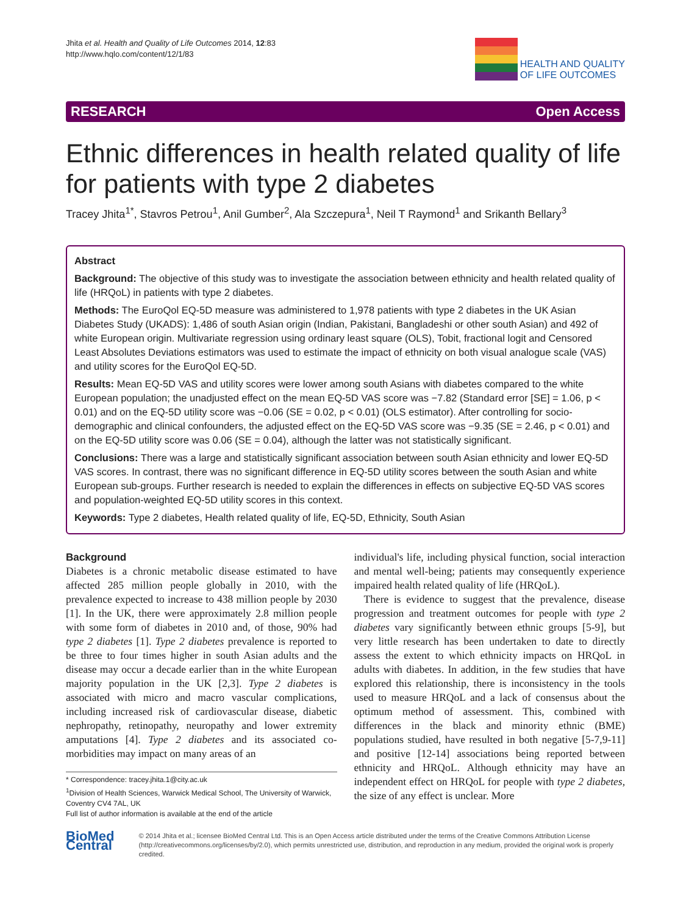Jhita et al. Health and Quality of Life Outcomes 2014, 12:83
http://www.hqlo.com/content/12/1/83
HEALTH AND QUALITY
OF LIFE OUTCOMES
RESEARCH Open Access
Ethnic differences in health related quality of life for patients with type 2 diabetes
Tracey Jhita<sup>1*</sup>, Stavros Petrou<sup>1</sup>, Anil Gumber<sup>2</sup>, Ala Szczepura<sup>1</sup>, Neil T Raymond<sup>1</sup> and Srikanth Bellary<sup>3</sup>
Abstract
Background: The objective of this study was to investigate the association between ethnicity and health related quality of life (HRQoL) in patients with type 2 diabetes.
Methods: The EuroQol EQ-5D measure was administered to 1,978 patients with type 2 diabetes in the UK Asian Diabetes Study (UKADS): 1,486 of south Asian origin (Indian, Pakistani, Bangladeshi or other south Asian) and 492 of white European origin. Multivariate regression using ordinary least square (OLS), Tobit, fractional logit and Censored Least Absolutes Deviations estimators was used to estimate the impact of ethnicity on both visual analogue scale (VAS) and utility scores for the EuroQol EQ-5D.
Results: Mean EQ-5D VAS and utility scores were lower among south Asians with diabetes compared to the white European population; the unadjusted effect on the mean EQ-5D VAS score was −7.82 (Standard error [SE] = 1.06, p < 0.01) and on the EQ-5D utility score was −0.06 (SE = 0.02, p < 0.01) (OLS estimator). After controlling for socio-demographic and clinical confounders, the adjusted effect on the EQ-5D VAS score was −9.35 (SE = 2.46, p < 0.01) and on the EQ-5D utility score was 0.06 (SE = 0.04), although the latter was not statistically significant.
Conclusions: There was a large and statistically significant association between south Asian ethnicity and lower EQ-5D VAS scores. In contrast, there was no significant difference in EQ-5D utility scores between the south Asian and white European sub-groups. Further research is needed to explain the differences in effects on subjective EQ-5D VAS scores and population-weighted EQ-5D utility scores in this context.
Keywords: Type 2 diabetes, Health related quality of life, EQ-5D, Ethnicity, South Asian
Background
Diabetes is a chronic metabolic disease estimated to have affected 285 million people globally in 2010, with the prevalence expected to increase to 438 million people by 2030 [1]. In the UK, there were approximately 2.8 million people with some form of diabetes in 2010 and, of those, 90% had type 2 diabetes [1]. Type 2 diabetes prevalence is reported to be three to four times higher in south Asian adults and the disease may occur a decade earlier than in the white European majority population in the UK [2,3]. Type 2 diabetes is associated with micro and macro vascular complications, including increased risk of cardiovascular disease, diabetic nephropathy, retinopathy, neuropathy and lower extremity amputations [4]. Type 2 diabetes and its associated co-morbidities may impact on many areas of an
* Correspondence: tracey.jhita.1@city.ac.uk
<sup>1</sup> Division of Health Sciences, Warwick Medical School, The University of Warwick, Coventry CV4 7AL, UK
Full list of author information is available at the end of the article
individual's life, including physical function, social interaction and mental well-being; patients may consequently experience impaired health related quality of life (HRQoL).
There is evidence to suggest that the prevalence, disease progression and treatment outcomes for people with type 2 diabetes vary significantly between ethnic groups [5-9], but very little research has been undertaken to date to directly assess the extent to which ethnicity impacts on HRQoL in adults with diabetes. In addition, in the few studies that have explored this relationship, there is inconsistency in the tools used to measure HRQoL and a lack of consensus about the optimum method of assessment. This, combined with differences in the black and minority ethnic (BME) populations studied, have resulted in both negative [5-7,9-11] and positive [12-14] associations being reported between ethnicity and HRQoL. Although ethnicity may have an independent effect on HRQoL for people with type 2 diabetes, the size of any effect is unclear. More
BioMed Central
© 2014 Jhita et al.; licensee BioMed Central Ltd. This is an Open Access article distributed under the terms of the Creative Commons Attribution License (http://creativecommons.org/licenses/by/2.0), which permits unrestricted use, distribution, and reproduction in any medium, provided the original work is properly credited.